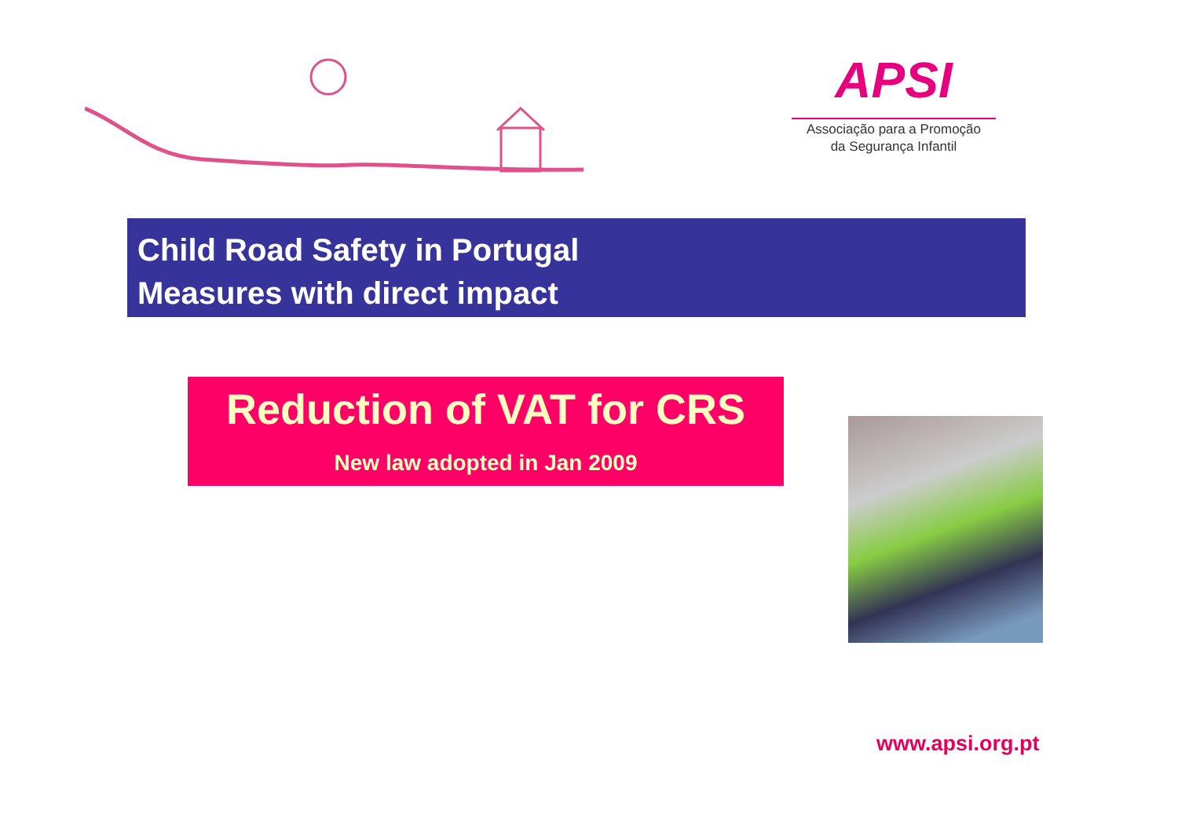APSI
Associação para a Promoção
da Segurança Infantil
Child Road Safety in Portugal
Measures with direct impact
Reduction of VAT for CRS
New law adopted in Jan 2009
www.apsi.org.pt